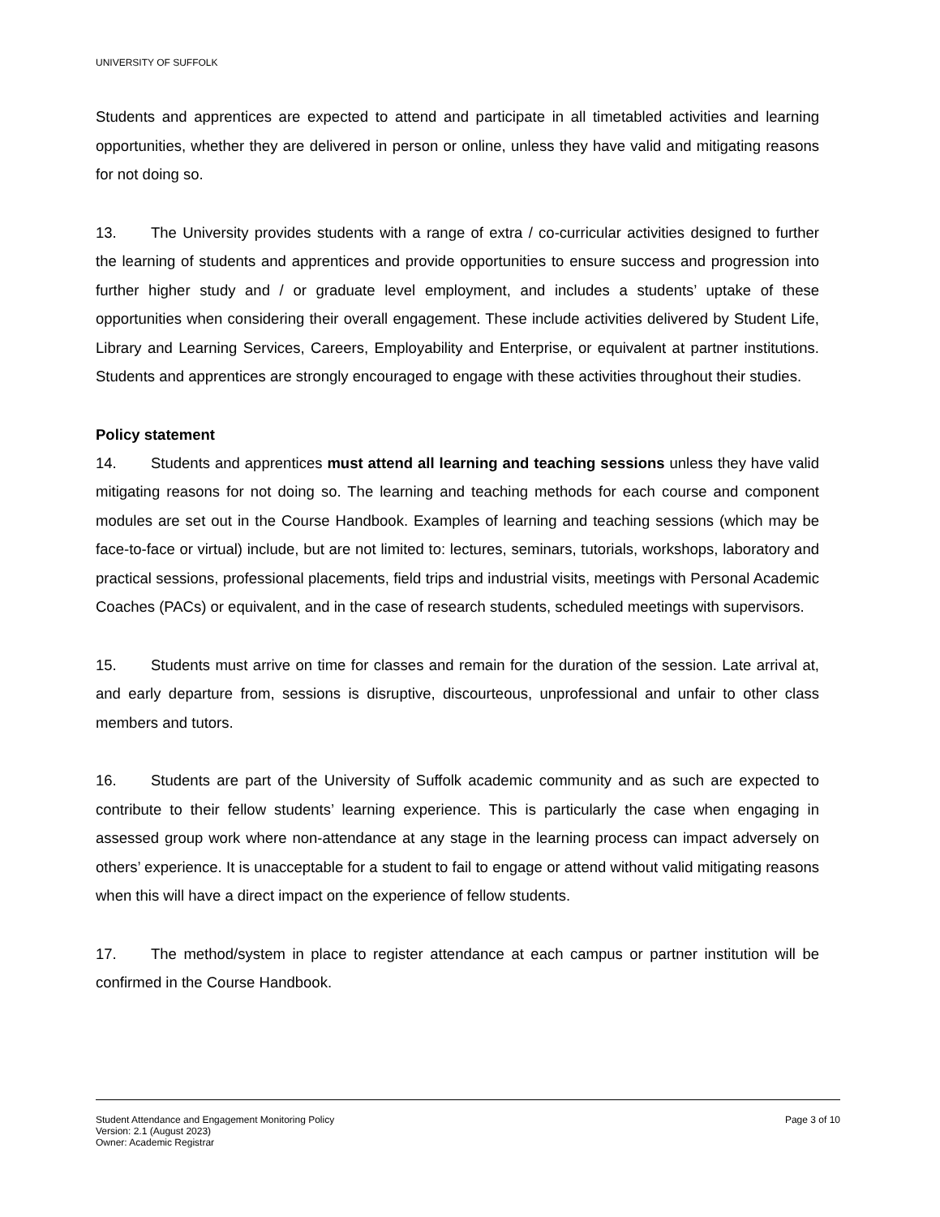UNIVERSITY OF SUFFOLK
Students and apprentices are expected to attend and participate in all timetabled activities and learning opportunities, whether they are delivered in person or online, unless they have valid and mitigating reasons for not doing so.
13. The University provides students with a range of extra / co-curricular activities designed to further the learning of students and apprentices and provide opportunities to ensure success and progression into further higher study and / or graduate level employment, and includes a students’ uptake of these opportunities when considering their overall engagement. These include activities delivered by Student Life, Library and Learning Services, Careers, Employability and Enterprise, or equivalent at partner institutions. Students and apprentices are strongly encouraged to engage with these activities throughout their studies.
Policy statement
14. Students and apprentices must attend all learning and teaching sessions unless they have valid mitigating reasons for not doing so. The learning and teaching methods for each course and component modules are set out in the Course Handbook. Examples of learning and teaching sessions (which may be face-to-face or virtual) include, but are not limited to: lectures, seminars, tutorials, workshops, laboratory and practical sessions, professional placements, field trips and industrial visits, meetings with Personal Academic Coaches (PACs) or equivalent, and in the case of research students, scheduled meetings with supervisors.
15. Students must arrive on time for classes and remain for the duration of the session. Late arrival at, and early departure from, sessions is disruptive, discourteous, unprofessional and unfair to other class members and tutors.
16. Students are part of the University of Suffolk academic community and as such are expected to contribute to their fellow students’ learning experience. This is particularly the case when engaging in assessed group work where non-attendance at any stage in the learning process can impact adversely on others’ experience. It is unacceptable for a student to fail to engage or attend without valid mitigating reasons when this will have a direct impact on the experience of fellow students.
17. The method/system in place to register attendance at each campus or partner institution will be confirmed in the Course Handbook.
Page 3 of 10 Student Attendance and Engagement Monitoring Policy
Version: 2.1 (August 2023)
Owner: Academic Registrar